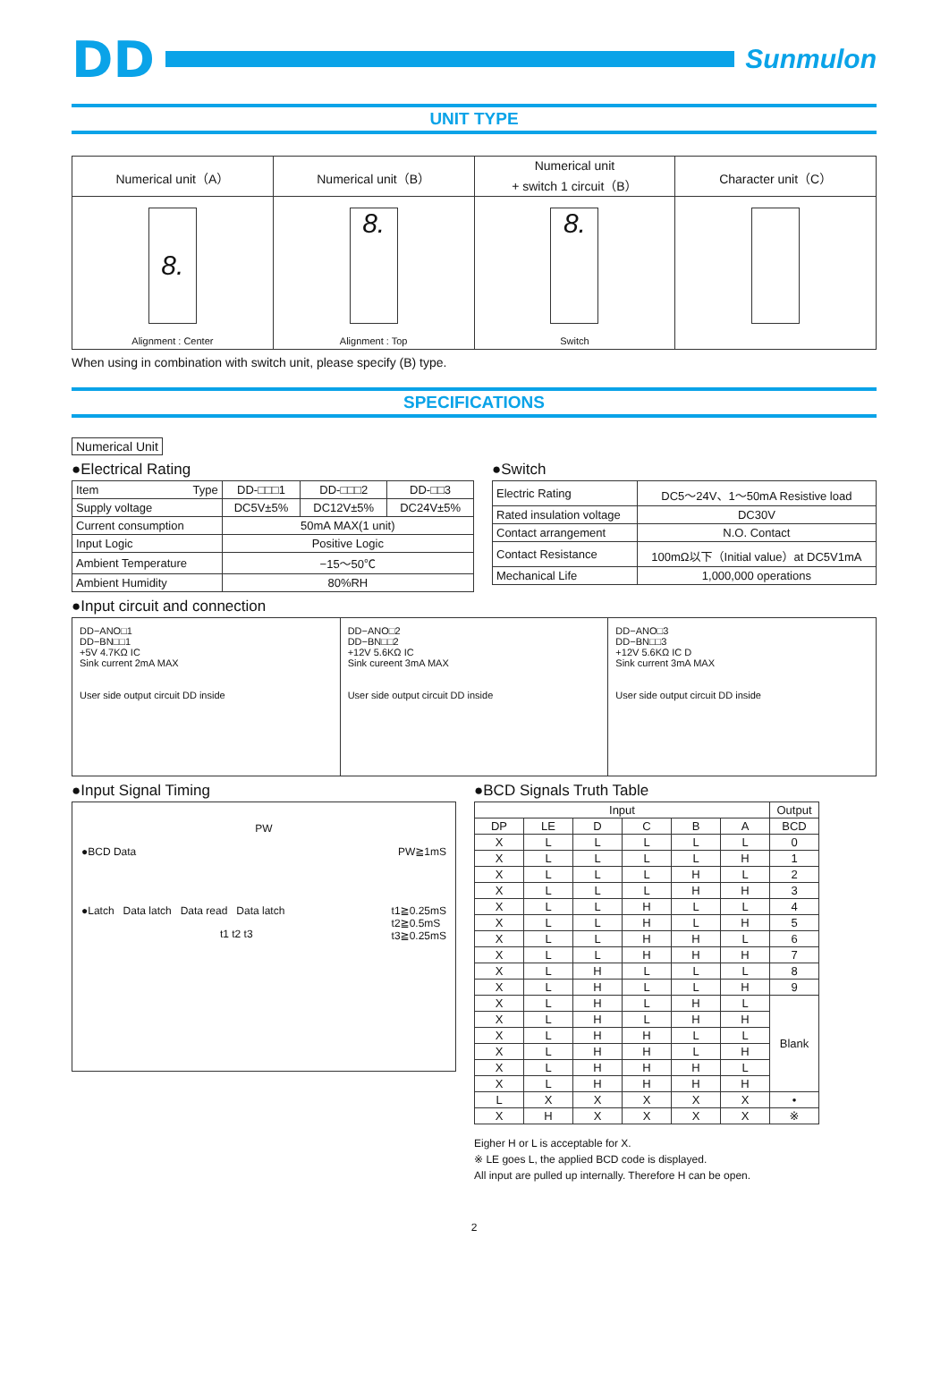DD
Sunmulon
UNIT TYPE
| Numerical unit（A） | Numerical unit（B） | Numerical unit + switch 1 circuit（B） | Character unit（C） |
| 8. Alignment : Center | 8. Alignment : Top | 8. Switch | |
When using in combination with switch unit, please specify (B) type.
SPECIFICATIONS
Numerical Unit
●Electrical Rating
| Item Type | DD-□□□1 | DD-□□□2 | DD-□□3 |
| Supply voltage | DC5V±5% | DC12V±5% | DC24V±5% |
| Current consumption | 50mA MAX(1 unit) | | |
| Input Logic | Positive Logic | | |
| Ambient Temperature | −15～50℃ | | |
| Ambient Humidity | 80%RH | | |
●Switch
| Electric Rating | DC5～24V、1～50mA Resistive load |
| Rated insulation voltage | DC30V |
| Contact arrangement | N.O. Contact |
| Contact Resistance | 100mΩ以下（Initial value）at DC5V1mA |
| Mechanical Life | 1,000,000 operations |
●Input circuit and connection
DD−ANO□1
DD−BN□□1
+5V 4.7KΩ IC
Sink current 2mA MAX
User side output circuit DD inside
DD−ANO□2
DD−BN□□2
+12V 5.6KΩ IC
Sink cureent 3mA MAX
User side output circuit DD inside
DD−ANO□3
DD−BN□□3
+12V 5.6KΩ IC D
Sink current 3mA MAX
User side output circuit DD inside
●Input Signal Timing
PW
●BCD Data PW≧1mS
●Latch Data latch Data read Data latch t1≧0.25mS
t2≧0.5mS
t3≧0.25mS
t1 t2 t3
●BCD Signals Truth Table
| Input | | | | | | Output |
| DP | LE | D | C | B | A | BCD |
| X | L | L | L | L | L | 0 |
| X | L | L | L | L | H | 1 |
| X | L | L | L | H | L | 2 |
| X | L | L | L | H | H | 3 |
| X | L | L | H | L | L | 4 |
| X | L | L | H | L | H | 5 |
| X | L | L | H | H | L | 6 |
| X | L | L | H | H | H | 7 |
| X | L | H | L | L | L | 8 |
| X | L | H | L | L | H | 9 |
| X | L | H | L | H | L | Blank |
| X | L | H | L | H | H | |
| X | L | H | H | L | L | |
| X | L | H | H | L | H | |
| X | L | H | H | H | L | |
| X | L | H | H | H | H | |
| L | X | X | X | X | X | • |
| X | H | X | X | X | X | ※ |
Eigher H or L is acceptable for X.
※ LE goes L, the applied BCD code is displayed.
All input are pulled up internally. Therefore H can be open.
2